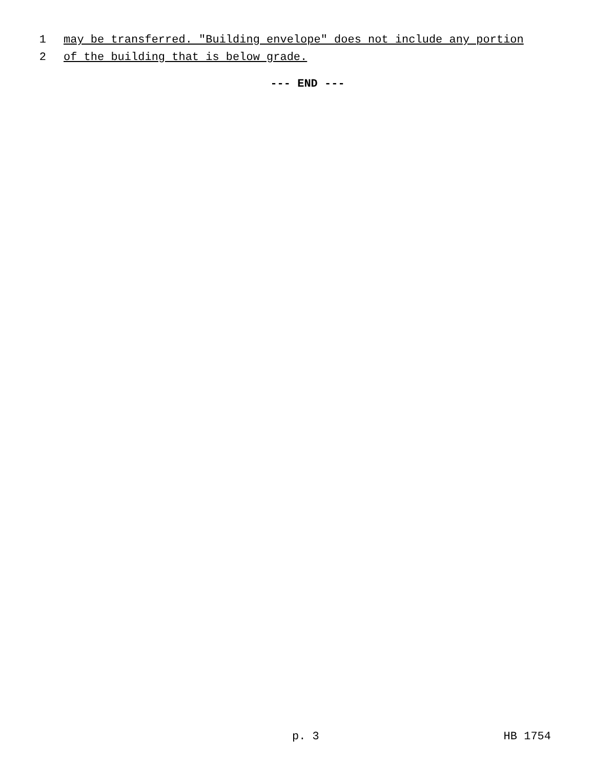1 may be transferred. "Building envelope" does not include any portion
2 of the building that is below grade.
--- END ---
p. 3 HB 1754